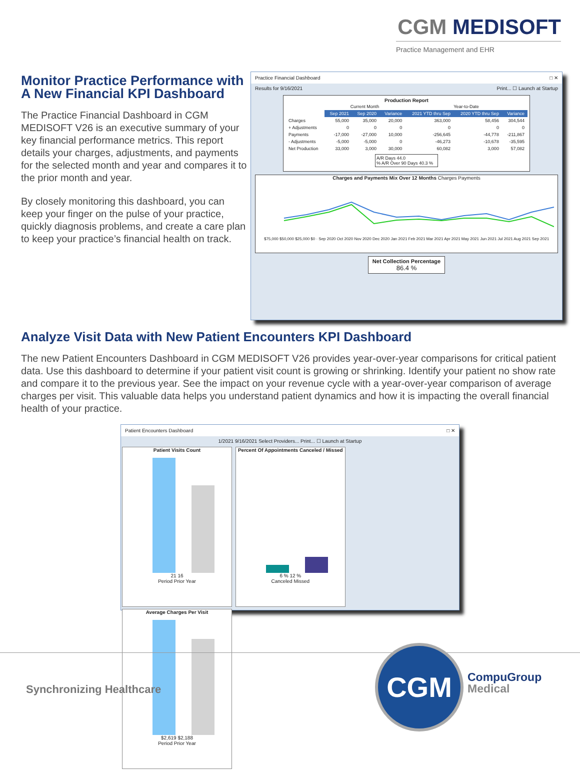CGM MEDISOFT
Practice Management and EHR
Monitor Practice Performance with A New Financial KPI Dashboard
The Practice Financial Dashboard in CGM MEDISOFT V26 is an executive summary of your key financial performance metrics. This report details your charges, adjustments, and payments for the selected month and year and compares it to the prior month and year.
By closely monitoring this dashboard, you can keep your finger on the pulse of your practice, quickly diagnosis problems, and create a care plan to keep your practice’s financial health on track.
Practice Financial Dashboard □ ✕
Results for 9/16/2021 Print... ☐ Launch at Startup
Production Report
| | Current Month | | | Year-to-Date | | |
| | Sep 2021 | Sep 2020 | Variance | 2021 YTD thru Sep | 2020 YTD thru Sep | Variance |
| Charges | 55,000 | 35,000 | 20,000 | 363,000 | 58,456 | 304,544 |
| + Adjustments | 0 | 0 | 0 | 0 | 0 | 0 |
| Payments | -17,000 | -27,000 | 10,000 | -256,645 | -44,778 | -211,867 |
| - Adjustments | -5,000 | -5,000 | 0 | -46,273 | -10,678 | -35,595 |
| Net Production | 33,000 | 3,000 | 30,000 | 60,082 | 3,000 | 57,082 |
A/R Days 44.0
% A/R Over 90 Days 40.3 %
Charges and Payments Mix Over 12 Months Charges Payments
$75,000 $50,000 $25,000 $0 · Sep 2020 Oct 2020 Nov 2020 Dec 2020 Jan 2021 Feb 2021 Mar 2021 Apr 2021 May 2021 Jun 2021 Jul 2021 Aug 2021 Sep 2021
Net Collection Percentage
86.4 %
Analyze Visit Data with New Patient Encounters KPI Dashboard
The new Patient Encounters Dashboard in CGM MEDISOFT V26 provides year-over-year comparisons for critical patient data. Use this dashboard to determine if your patient visit count is growing or shrinking. Identify your patient no show rate and compare it to the previous year. See the impact on your revenue cycle with a year-over-year comparison of average charges per visit. This valuable data helps you understand patient dynamics and how it is impacting the overall financial health of your practice.
Patient Encounters Dashboard □ ✕
1/2021 9/16/2021 Select Providers... Print... ☐ Launch at Startup
Patient Visits Count
21 16
Period Prior Year
Percent Of Appointments Canceled / Missed
6 % 12 %
Canceled Missed
Average Charges Per Visit
$2,619 $2,188
Period Prior Year
Synchronizing Healthcare
CGM
CompuGroup
Medical